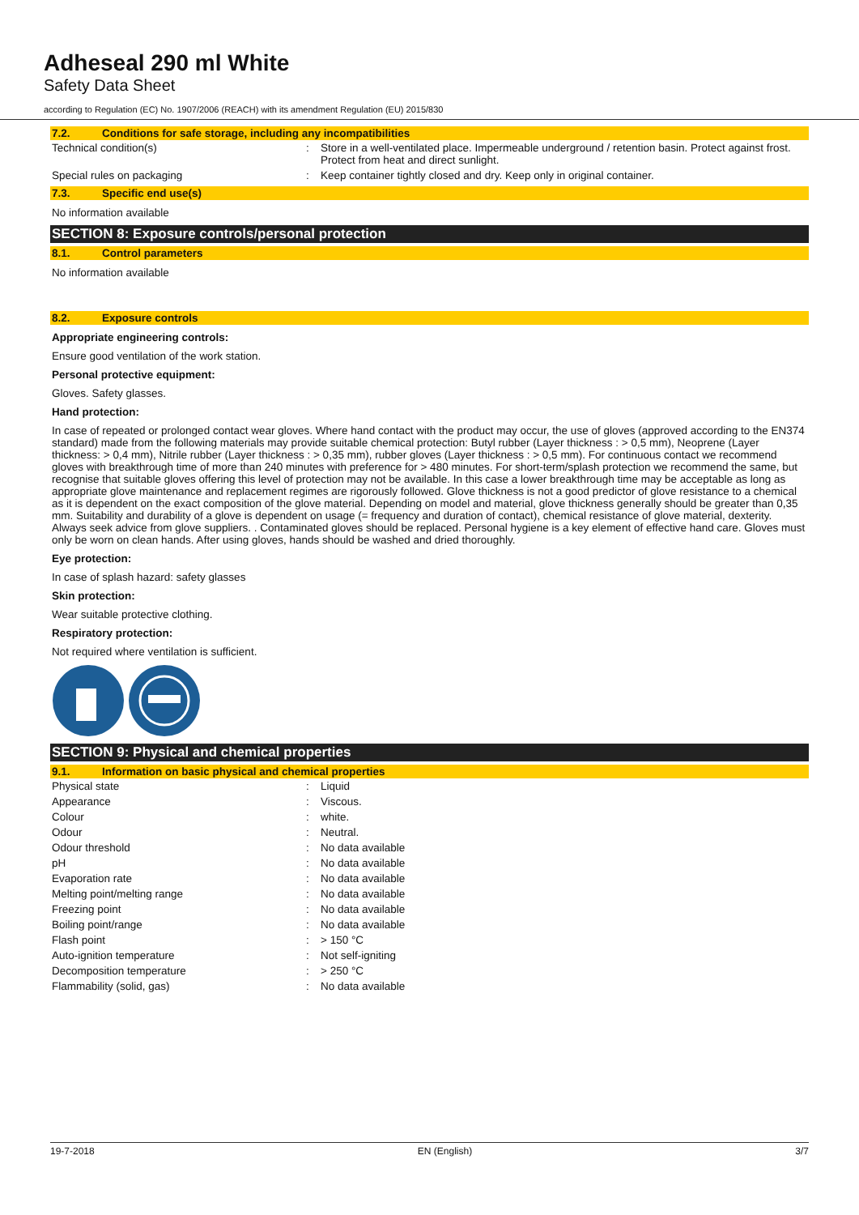Adheseal 290 ml White
Safety Data Sheet
according to Regulation (EC) No. 1907/2006 (REACH) with its amendment Regulation (EU) 2015/830
7.2. Conditions for safe storage, including any incompatibilities
| Technical condition(s) | : | Store in a well-ventilated place. Impermeable underground / retention basin. Protect against frost. Protect from heat and direct sunlight. |
| Special rules on packaging | : | Keep container tightly closed and dry. Keep only in original container. |
7.3. Specific end use(s)
No information available
SECTION 8: Exposure controls/personal protection
8.1. Control parameters
No information available
8.2. Exposure controls
Appropriate engineering controls:
Ensure good ventilation of the work station.
Personal protective equipment:
Gloves. Safety glasses.
Hand protection:
In case of repeated or prolonged contact wear gloves. Where hand contact with the product may occur, the use of gloves (approved according to the EN374 standard) made from the following materials may provide suitable chemical protection: Butyl rubber (Layer thickness : > 0,5 mm), Neoprene (Layer thickness: > 0,4 mm), Nitrile rubber (Layer thickness : > 0,35 mm), rubber gloves (Layer thickness : > 0,5 mm). For continuous contact we recommend gloves with breakthrough time of more than 240 minutes with preference for > 480 minutes. For short-term/splash protection we recommend the same, but recognise that suitable gloves offering this level of protection may not be available. In this case a lower breakthrough time may be acceptable as long as appropriate glove maintenance and replacement regimes are rigorously followed. Glove thickness is not a good predictor of glove resistance to a chemical as it is dependent on the exact composition of the glove material. Depending on model and material, glove thickness generally should be greater than 0,35 mm. Suitability and durability of a glove is dependent on usage (= frequency and duration of contact), chemical resistance of glove material, dexterity. Always seek advice from glove suppliers. . Contaminated gloves should be replaced. Personal hygiene is a key element of effective hand care. Gloves must only be worn on clean hands. After using gloves, hands should be washed and dried thoroughly.
Eye protection:
In case of splash hazard: safety glasses
Skin protection:
Wear suitable protective clothing.
Respiratory protection:
Not required where ventilation is sufficient.
SECTION 9: Physical and chemical properties
9.1. Information on basic physical and chemical properties
| Physical state | : | Liquid |
| Appearance | : | Viscous. |
| Colour | : | white. |
| Odour | : | Neutral. |
| Odour threshold | : | No data available |
| pH | : | No data available |
| Evaporation rate | : | No data available |
| Melting point/melting range | : | No data available |
| Freezing point | : | No data available |
| Boiling point/range | : | No data available |
| Flash point | : | > 150 °C |
| Auto-ignition temperature | : | Not self-igniting |
| Decomposition temperature | : | > 250 °C |
| Flammability (solid, gas) | : | No data available |
19-7-2018 EN (English) 3/7